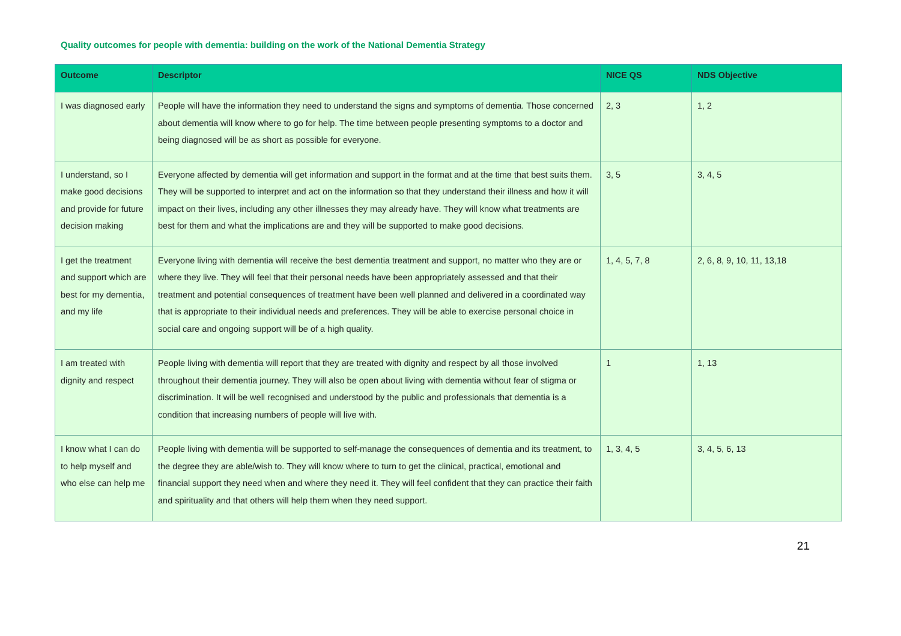Quality outcomes for people with dementia: building on the work of the National Dementia Strategy
| Outcome | Descriptor | NICE QS | NDS Objective |
| --- | --- | --- | --- |
| I was diagnosed early | People will have the information they need to understand the signs and symptoms of dementia. Those concerned about dementia will know where to go for help. The time between people presenting symptoms to a doctor and being diagnosed will be as short as possible for everyone. | 2, 3 | 1, 2 |
| I understand, so I make good decisions and provide for future decision making | Everyone affected by dementia will get information and support in the format and at the time that best suits them. They will be supported to interpret and act on the information so that they understand their illness and how it will impact on their lives, including any other illnesses they may already have. They will know what treatments are best for them and what the implications are and they will be supported to make good decisions. | 3, 5 | 3, 4, 5 |
| I get the treatment and support which are best for my dementia, and my life | Everyone living with dementia will receive the best dementia treatment and support, no matter who they are or where they live. They will feel that their personal needs have been appropriately assessed and that their treatment and potential consequences of treatment have been well planned and delivered in a coordinated way that is appropriate to their individual needs and preferences. They will be able to exercise personal choice in social care and ongoing support will be of a high quality. | 1, 4, 5, 7, 8 | 2, 6, 8, 9, 10, 11, 13,18 |
| I am treated with dignity and respect | People living with dementia will report that they are treated with dignity and respect by all those involved throughout their dementia journey. They will also be open about living with dementia without fear of stigma or discrimination. It will be well recognised and understood by the public and professionals that dementia is a condition that increasing numbers of people will live with. | 1 | 1, 13 |
| I know what I can do to help myself and who else can help me | People living with dementia will be supported to self-manage the consequences of dementia and its treatment, to the degree they are able/wish to. They will know where to turn to get the clinical, practical, emotional and financial support they need when and where they need it. They will feel confident that they can practice their faith and spirituality and that others will help them when they need support. | 1, 3, 4, 5 | 3, 4, 5, 6, 13 |
21